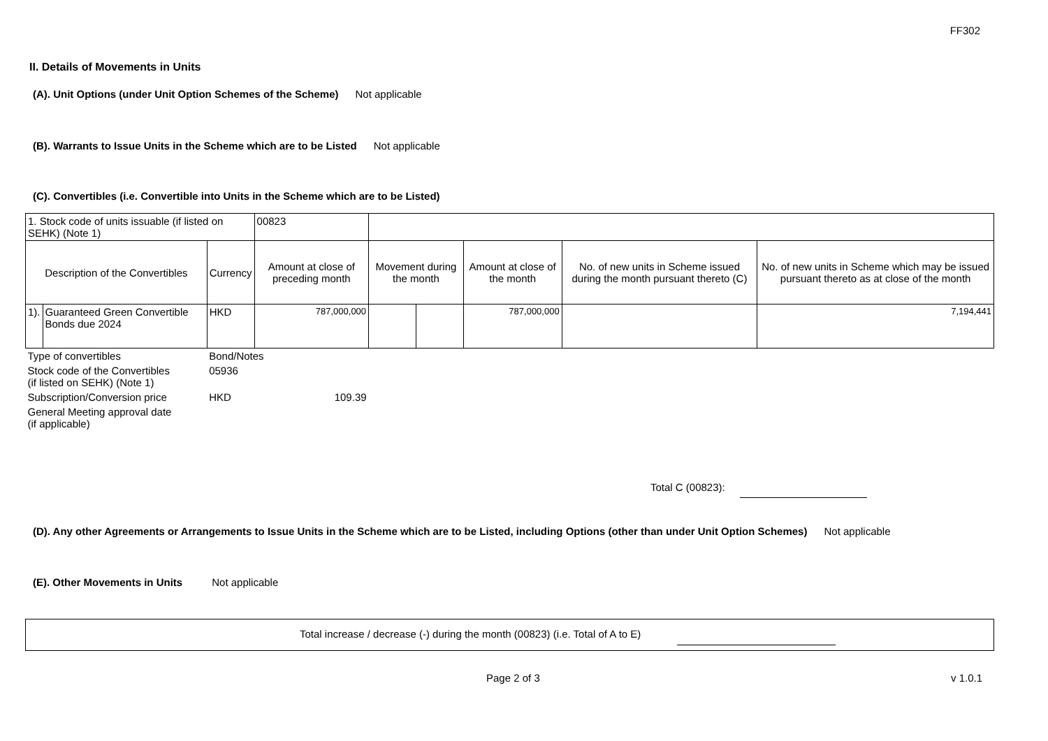FF302
II. Details of Movements in Units
(A). Unit Options (under Unit Option Schemes of the Scheme) Not applicable
(B). Warrants to Issue Units in the Scheme which are to be Listed Not applicable
(C). Convertibles (i.e. Convertible into Units in the Scheme which are to be Listed)
| 1. Stock code of units issuable (if listed on SEHK) (Note 1) | | | | 00823 | | | | | |
| Description of the Convertibles | | Currency | Amount at close of preceding month | | Movement during the month | | Amount at close of the month | No. of new units in Scheme issued during the month pursuant thereto (C) | No. of new units in Scheme which may be issued pursuant thereto as at close of the month |
| 1). | Guaranteed Green Convertible Bonds due 2024 | HKD | 787,000,000 | | | | 787,000,000 | | 7,194,441 |
| Type of convertibles | | Bond/Notes | | | | | | | |
| Stock code of the Convertibles (if listed on SEHK) (Note 1) | | 05936 | | | | | | | |
| Subscription/Conversion price | | HKD | 109.39 | | | | | | |
| General Meeting approval date (if applicable) | | | | | | | | | |
Total C (00823):
(D). Any other Agreements or Arrangements to Issue Units in the Scheme which are to be Listed, including Options (other than under Unit Option Schemes) Not applicable
(E). Other Movements in Units Not applicable
Total increase / decrease (-) during the month (00823) (i.e. Total of A to E)
Page 2 of 3 v 1.0.1